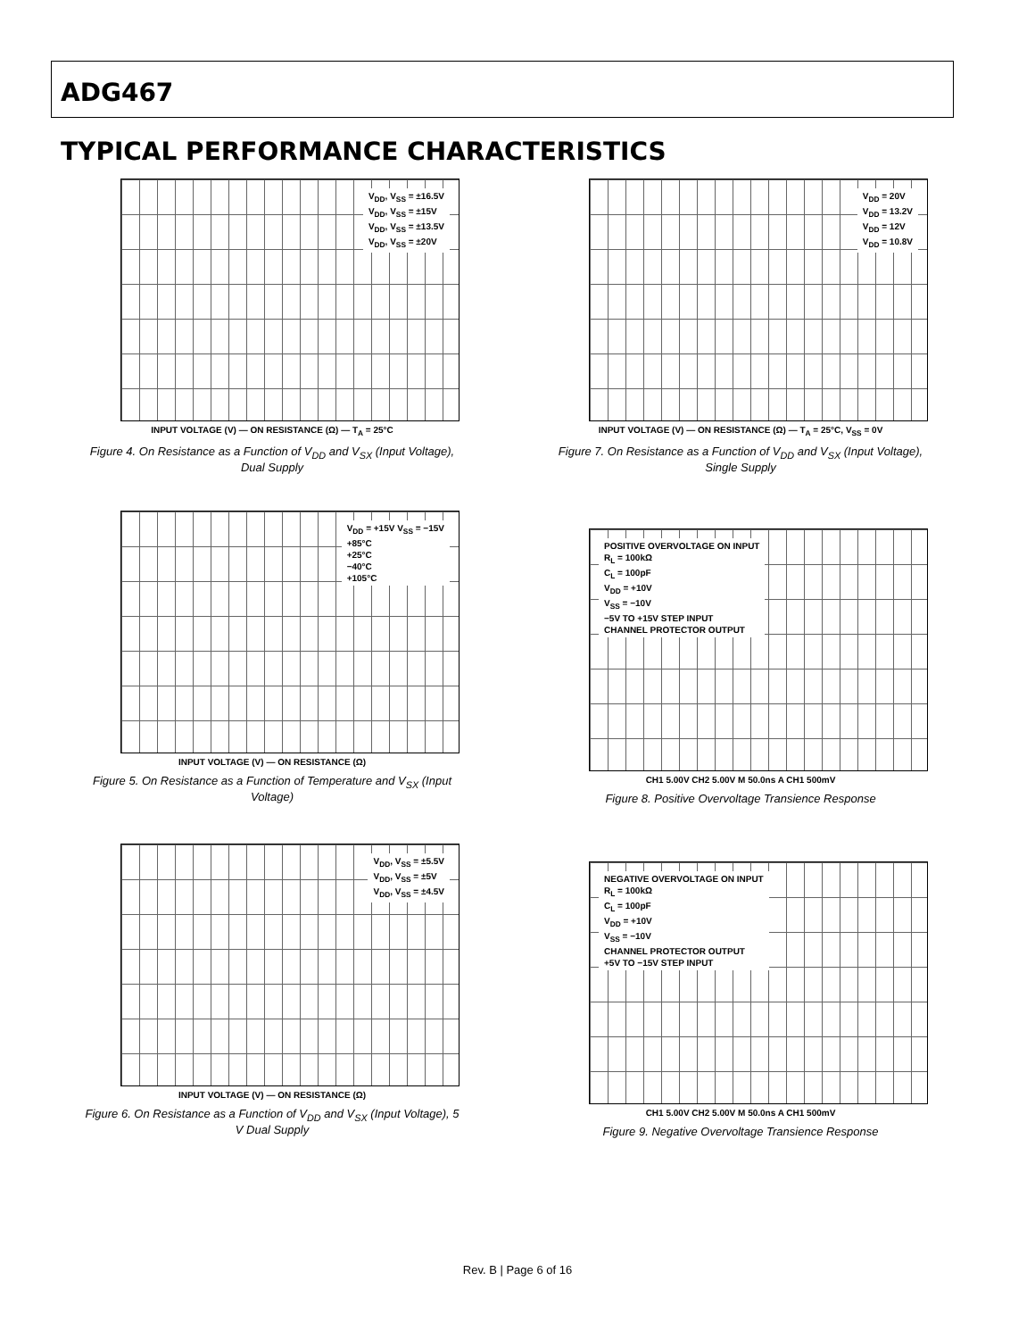ADG467
TYPICAL PERFORMANCE CHARACTERISTICS
V<sub>DD</sub>, V<sub>SS</sub> = ±16.5V
V<sub>DD</sub>, V<sub>SS</sub> = ±15V
V<sub>DD</sub>, V<sub>SS</sub> = ±13.5V
V<sub>DD</sub>, V<sub>SS</sub> = ±20V
INPUT VOLTAGE (V) — ON RESISTANCE (Ω) — T<sub>A</sub> = 25°C
Figure 4. On Resistance as a Function of V<sub>DD</sub> and V<sub>SX</sub> (Input Voltage), Dual Supply
V<sub>DD</sub> = 20V
V<sub>DD</sub> = 13.2V
V<sub>DD</sub> = 12V
V<sub>DD</sub> = 10.8V
INPUT VOLTAGE (V) — ON RESISTANCE (Ω) — T<sub>A</sub> = 25°C, V<sub>SS</sub> = 0V
Figure 7. On Resistance as a Function of V<sub>DD</sub> and V<sub>SX</sub> (Input Voltage), Single Supply
V<sub>DD</sub> = +15V V<sub>SS</sub> = −15V
+85°C
+25°C
−40°C
+105°C
INPUT VOLTAGE (V) — ON RESISTANCE (Ω)
Figure 5. On Resistance as a Function of Temperature and V<sub>SX</sub> (Input Voltage)
POSITIVE OVERVOLTAGE ON INPUT
R<sub>L</sub> = 100kΩ
C<sub>L</sub> = 100pF
V<sub>DD</sub> = +10V
V<sub>SS</sub> = −10V
−5V TO +15V STEP INPUT
CHANNEL PROTECTOR OUTPUT
CH1 5.00V CH2 5.00V M 50.0ns A CH1 500mV
Figure 8. Positive Overvoltage Transience Response
V<sub>DD</sub>, V<sub>SS</sub> = ±5.5V
V<sub>DD</sub>, V<sub>SS</sub> = ±5V
V<sub>DD</sub>, V<sub>SS</sub> = ±4.5V
INPUT VOLTAGE (V) — ON RESISTANCE (Ω)
Figure 6. On Resistance as a Function of V<sub>DD</sub> and V<sub>SX</sub> (Input Voltage), 5 V Dual Supply
NEGATIVE OVERVOLTAGE ON INPUT
R<sub>L</sub> = 100kΩ
C<sub>L</sub> = 100pF
V<sub>DD</sub> = +10V
V<sub>SS</sub> = −10V
CHANNEL PROTECTOR OUTPUT
+5V TO −15V STEP INPUT
CH1 5.00V CH2 5.00V M 50.0ns A CH1 500mV
Figure 9. Negative Overvoltage Transience Response
Rev. B | Page 6 of 16